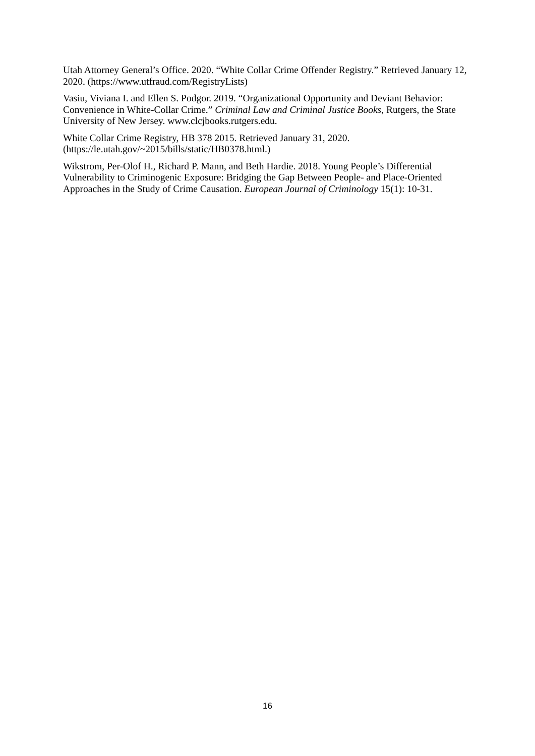Utah Attorney General’s Office. 2020. “White Collar Crime Offender Registry.” Retrieved January 12, 2020. (https://www.utfraud.com/RegistryLists)
Vasiu, Viviana I. and Ellen S. Podgor. 2019. “Organizational Opportunity and Deviant Behavior: Convenience in White-Collar Crime.” Criminal Law and Criminal Justice Books, Rutgers, the State University of New Jersey. www.clcjbooks.rutgers.edu.
White Collar Crime Registry, HB 378 2015. Retrieved January 31, 2020. (https://le.utah.gov/~2015/bills/static/HB0378.html.)
Wikstrom, Per-Olof H., Richard P. Mann, and Beth Hardie. 2018. Young People’s Differential Vulnerability to Criminogenic Exposure: Bridging the Gap Between People- and Place-Oriented Approaches in the Study of Crime Causation. European Journal of Criminology 15(1): 10-31.
16